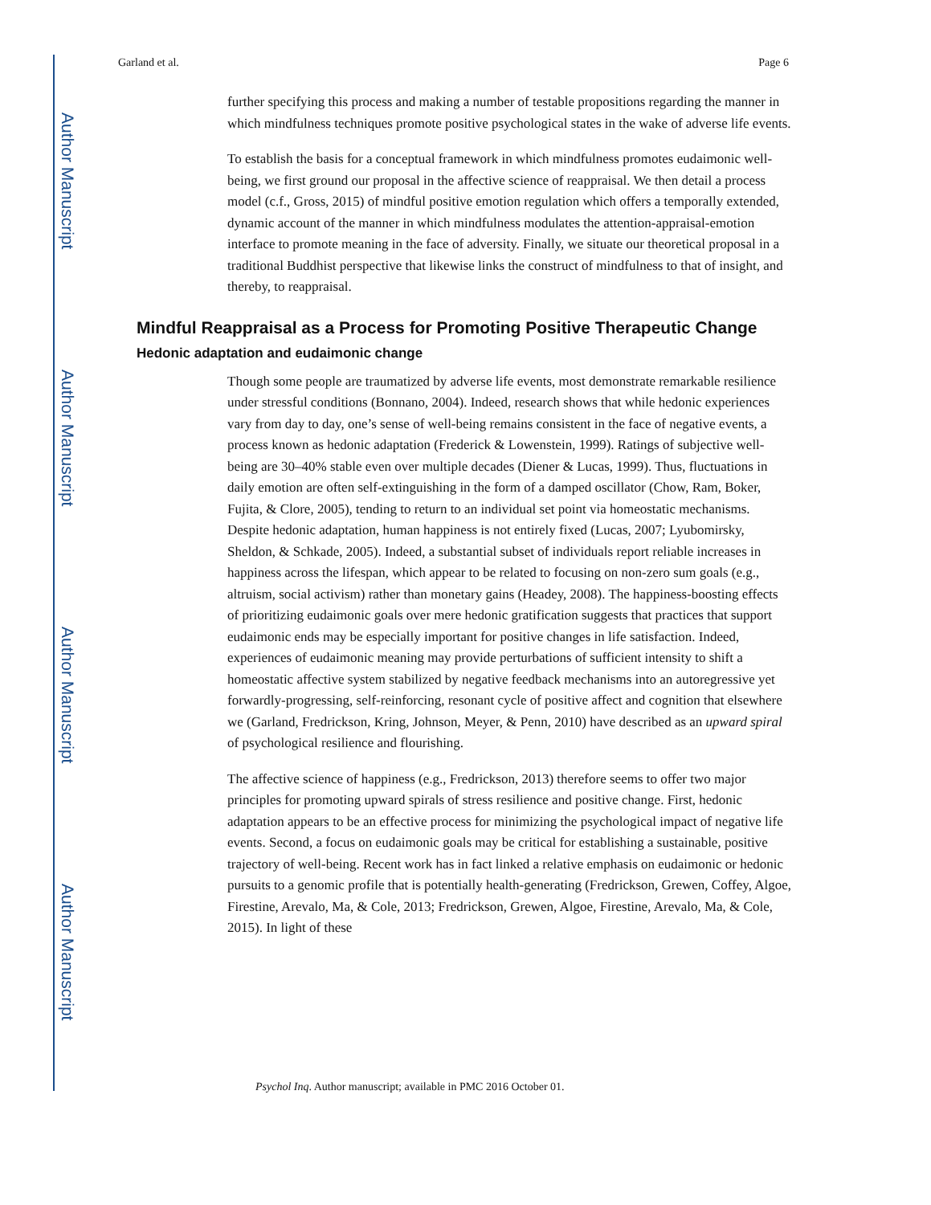Author Manuscript
Author Manuscript
Author Manuscript
Author Manuscript
Garland et al. Page 6
further specifying this process and making a number of testable propositions regarding the manner in which mindfulness techniques promote positive psychological states in the wake of adverse life events.
To establish the basis for a conceptual framework in which mindfulness promotes eudaimonic well-being, we first ground our proposal in the affective science of reappraisal. We then detail a process model (c.f., Gross, 2015) of mindful positive emotion regulation which offers a temporally extended, dynamic account of the manner in which mindfulness modulates the attention-appraisal-emotion interface to promote meaning in the face of adversity. Finally, we situate our theoretical proposal in a traditional Buddhist perspective that likewise links the construct of mindfulness to that of insight, and thereby, to reappraisal.
Mindful Reappraisal as a Process for Promoting Positive Therapeutic Change
Hedonic adaptation and eudaimonic change
Though some people are traumatized by adverse life events, most demonstrate remarkable resilience under stressful conditions (Bonnano, 2004). Indeed, research shows that while hedonic experiences vary from day to day, one’s sense of well-being remains consistent in the face of negative events, a process known as hedonic adaptation (Frederick & Lowenstein, 1999). Ratings of subjective well-being are 30–40% stable even over multiple decades (Diener & Lucas, 1999). Thus, fluctuations in daily emotion are often self-extinguishing in the form of a damped oscillator (Chow, Ram, Boker, Fujita, & Clore, 2005), tending to return to an individual set point via homeostatic mechanisms. Despite hedonic adaptation, human happiness is not entirely fixed (Lucas, 2007; Lyubomirsky, Sheldon, & Schkade, 2005). Indeed, a substantial subset of individuals report reliable increases in happiness across the lifespan, which appear to be related to focusing on non-zero sum goals (e.g., altruism, social activism) rather than monetary gains (Headey, 2008). The happiness-boosting effects of prioritizing eudaimonic goals over mere hedonic gratification suggests that practices that support eudaimonic ends may be especially important for positive changes in life satisfaction. Indeed, experiences of eudaimonic meaning may provide perturbations of sufficient intensity to shift a homeostatic affective system stabilized by negative feedback mechanisms into an autoregressive yet forwardly-progressing, self-reinforcing, resonant cycle of positive affect and cognition that elsewhere we (Garland, Fredrickson, Kring, Johnson, Meyer, & Penn, 2010) have described as an upward spiral of psychological resilience and flourishing.
The affective science of happiness (e.g., Fredrickson, 2013) therefore seems to offer two major principles for promoting upward spirals of stress resilience and positive change. First, hedonic adaptation appears to be an effective process for minimizing the psychological impact of negative life events. Second, a focus on eudaimonic goals may be critical for establishing a sustainable, positive trajectory of well-being. Recent work has in fact linked a relative emphasis on eudaimonic or hedonic pursuits to a genomic profile that is potentially health-generating (Fredrickson, Grewen, Coffey, Algoe, Firestine, Arevalo, Ma, & Cole, 2013; Fredrickson, Grewen, Algoe, Firestine, Arevalo, Ma, & Cole, 2015). In light of these
Psychol Inq. Author manuscript; available in PMC 2016 October 01.